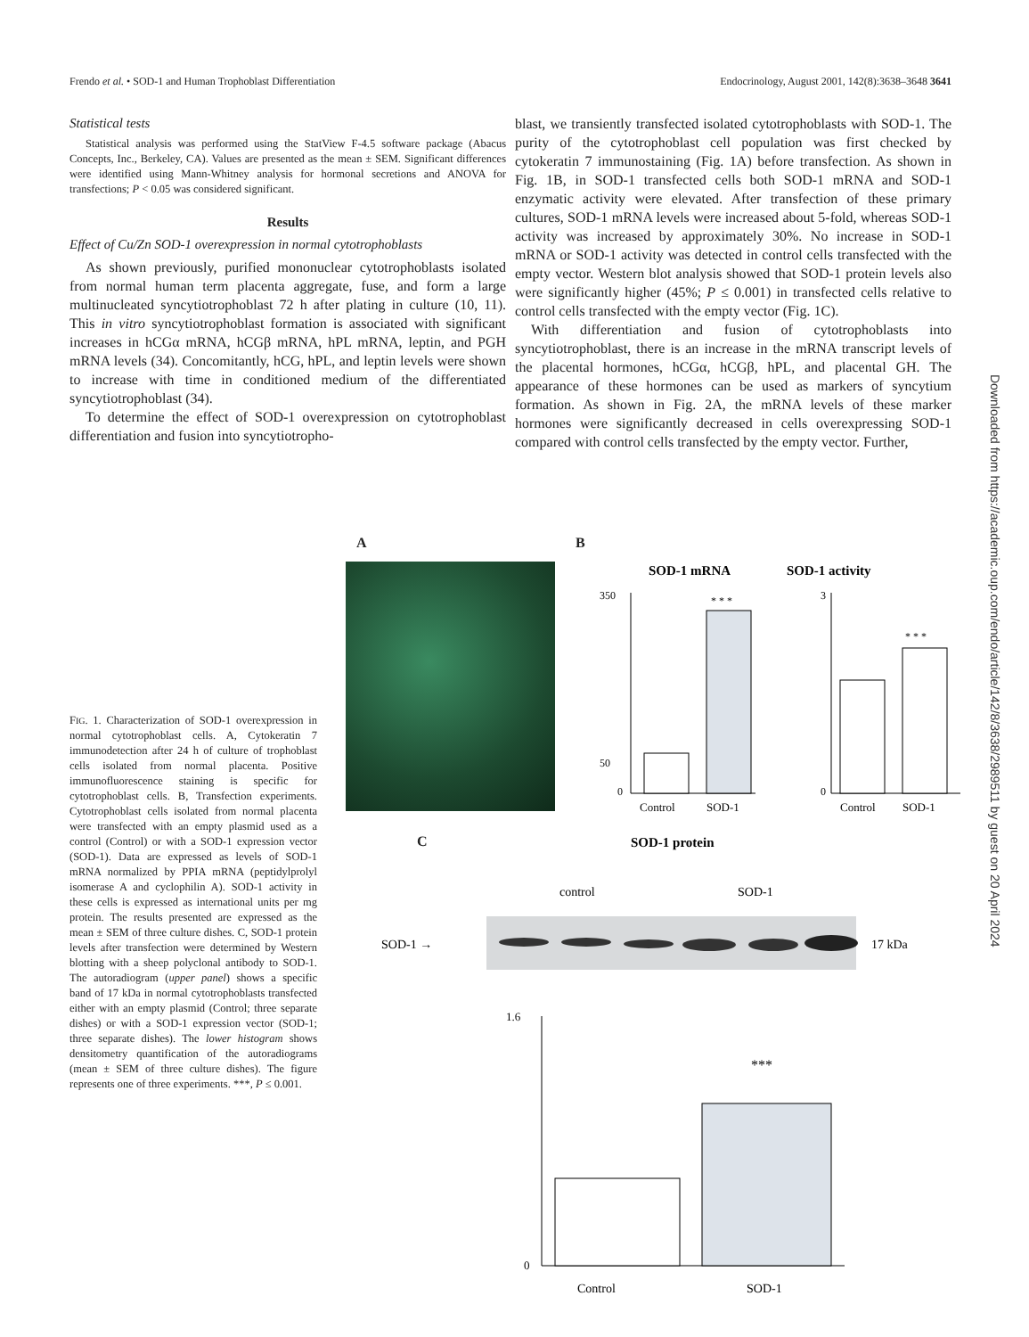Frendo et al. • SOD-1 and Human Trophoblast Differentiation Endocrinology, August 2001, 142(8):3638–3648 3641
Statistical tests
Statistical analysis was performed using the StatView F-4.5 software package (Abacus Concepts, Inc., Berkeley, CA). Values are presented as the mean ± SEM. Significant differences were identified using Mann-Whitney analysis for hormonal secretions and ANOVA for transfections; P < 0.05 was considered significant.
Results
Effect of Cu/Zn SOD-1 overexpression in normal cytotrophoblasts
As shown previously, purified mononuclear cytotrophoblasts isolated from normal human term placenta aggregate, fuse, and form a large multinucleated syncytiotrophoblast 72 h after plating in culture (10, 11). This in vitro syncytiotrophoblast formation is associated with significant increases in hCGα mRNA, hCGβ mRNA, hPL mRNA, leptin, and PGH mRNA levels (34). Concomitantly, hCG, hPL, and leptin levels were shown to increase with time in conditioned medium of the differentiated syncytiotrophoblast (34).
To determine the effect of SOD-1 overexpression on cytotrophoblast differentiation and fusion into syncytiotropho-
blast, we transiently transfected isolated cytotrophoblasts with SOD-1. The purity of the cytotrophoblast cell population was first checked by cytokeratin 7 immunostaining (Fig. 1A) before transfection. As shown in Fig. 1B, in SOD-1 transfected cells both SOD-1 mRNA and SOD-1 enzymatic activity were elevated. After transfection of these primary cultures, SOD-1 mRNA levels were increased about 5-fold, whereas SOD-1 activity was increased by approximately 30%. No increase in SOD-1 mRNA or SOD-1 activity was detected in control cells transfected with the empty vector. Western blot analysis showed that SOD-1 protein levels also were significantly higher (45%; P ≤ 0.001) in transfected cells relative to control cells transfected with the empty vector (Fig. 1C).
With differentiation and fusion of cytotrophoblasts into syncytiotrophoblast, there is an increase in the mRNA transcript levels of the placental hormones, hCGα, hCGβ, hPL, and placental GH. The appearance of these hormones can be used as markers of syncytium formation. As shown in Fig. 2A, the mRNA levels of these marker hormones were significantly decreased in cells overexpressing SOD-1 compared with control cells transfected by the empty vector. Further,
Downloaded from https://academic.oup.com/endo/article/142/8/3638/2989511 by guest on 20 April 2024
A B
SOD-1 mRNA
350
50
0
* * *
Control
SOD-1
SOD-1 activity
3
0
* * *
Control
SOD-1
FIG. 1. Characterization of SOD-1 overexpression in normal cytotrophoblast cells. A, Cytokeratin 7 immunodetection after 24 h of culture of trophoblast cells isolated from normal placenta. Positive immunofluorescence staining is specific for cytotrophoblast cells. B, Transfection experiments. Cytotrophoblast cells isolated from normal placenta were transfected with an empty plasmid used as a control (Control) or with a SOD-1 expression vector (SOD-1). Data are expressed as levels of SOD-1 mRNA normalized by PPIA mRNA (peptidylprolyl isomerase A and cyclophilin A). SOD-1 activity in these cells is expressed as international units per mg protein. The results presented are expressed as the mean ± SEM of three culture dishes. C, SOD-1 protein levels after transfection were determined by Western blotting with a sheep polyclonal antibody to SOD-1. The autoradiogram (upper panel) shows a specific band of 17 kDa in normal cytotrophoblasts transfected either with an empty plasmid (Control; three separate dishes) or with a SOD-1 expression vector (SOD-1; three separate dishes). The lower histogram shows densitometry quantification of the autoradiograms (mean ± SEM of three culture dishes). The figure represents one of three experiments. ***, P ≤ 0.001.
C
SOD-1 protein
control
SOD-1
SOD-1 →
17 kDa
1.6
0
***
Control
SOD-1